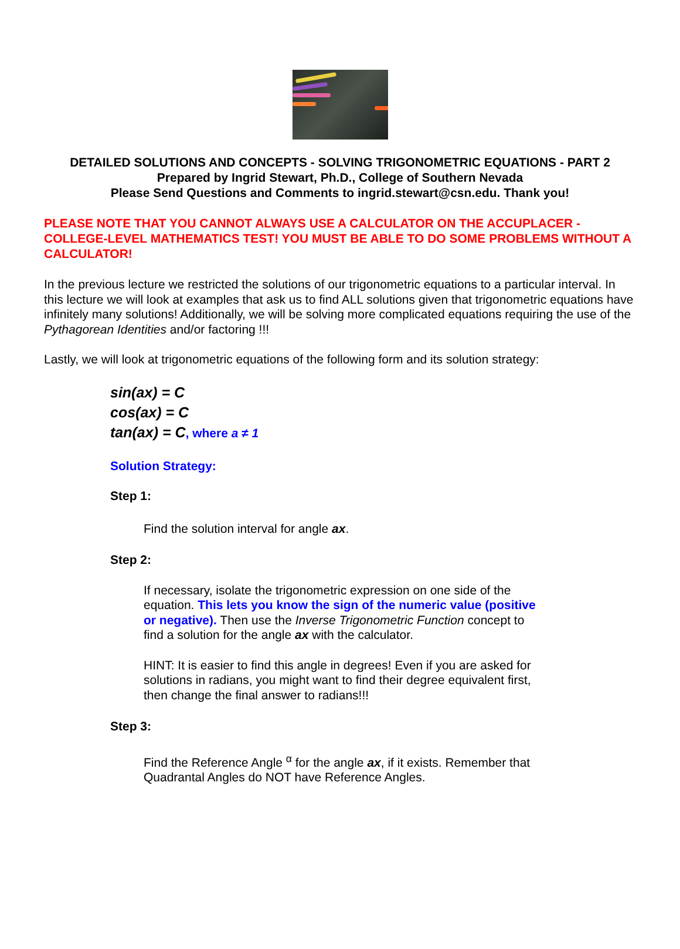DETAILED SOLUTIONS AND CONCEPTS - SOLVING TRIGONOMETRIC EQUATIONS - PART 2
Prepared by Ingrid Stewart, Ph.D., College of Southern Nevada
Please Send Questions and Comments to ingrid.stewart@csn.edu. Thank you!
PLEASE NOTE THAT YOU CANNOT ALWAYS USE A CALCULATOR ON THE ACCUPLACER - COLLEGE-LEVEL MATHEMATICS TEST! YOU MUST BE ABLE TO DO SOME PROBLEMS WITHOUT A CALCULATOR!
In the previous lecture we restricted the solutions of our trigonometric equations to a particular interval. In this lecture we will look at examples that ask us to find ALL solutions given that trigonometric equations have infinitely many solutions! Additionally, we will be solving more complicated equations requiring the use of the Pythagorean Identities and/or factoring !!!
Lastly, we will look at trigonometric equations of the following form and its solution strategy:
sin(ax) = C
cos(ax) = C
tan(ax) = C, where a ≠ 1
Solution Strategy:
Step 1:
Find the solution interval for angle ax.
Step 2:
If necessary, isolate the trigonometric expression on one side of the equation. This lets you know the sign of the numeric value (positive or negative). Then use the Inverse Trigonometric Function concept to find a solution for the angle ax with the calculator.
HINT: It is easier to find this angle in degrees! Even if you are asked for solutions in radians, you might want to find their degree equivalent first, then change the final answer to radians!!!
Step 3:
Find the Reference Angle <sup>α</sup> for the angle ax, if it exists. Remember that Quadrantal Angles do NOT have Reference Angles.